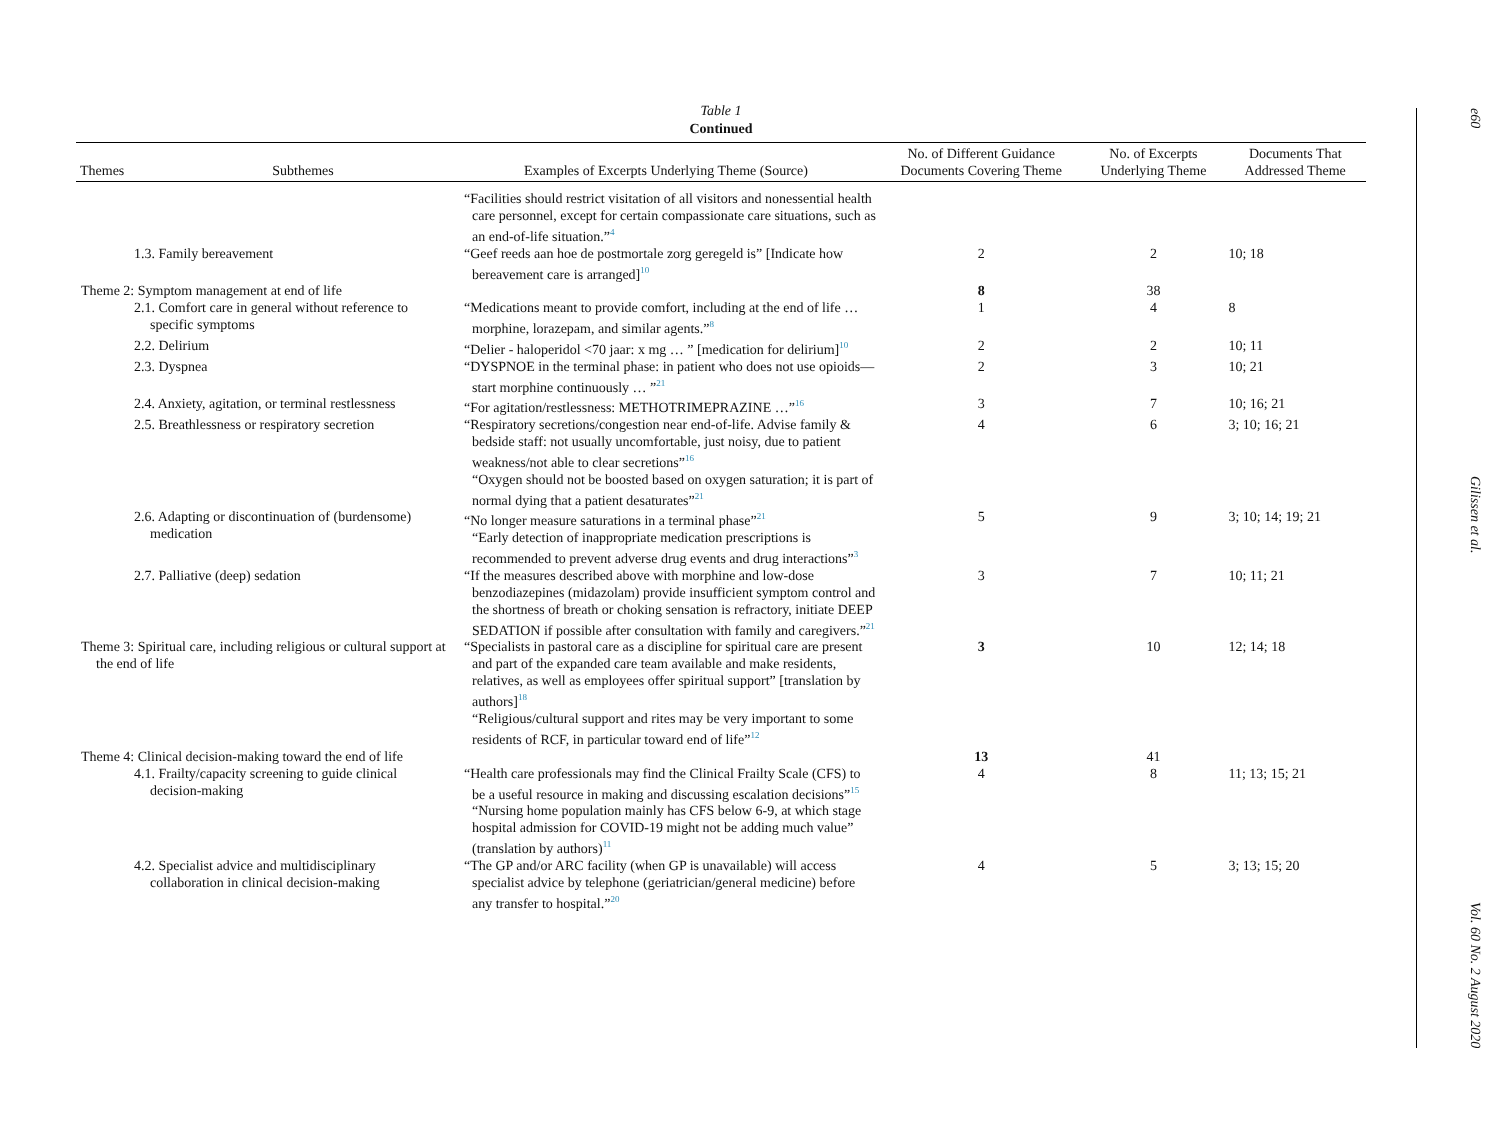Table 1
Continued
| Themes | Subthemes | Examples of Excerpts Underlying Theme (Source) | No. of Different Guidance Documents Covering Theme | No. of Excerpts Underlying Theme | Documents That Addressed Theme |
| --- | --- | --- | --- | --- | --- |
| | | “Facilities should restrict visitation of all visitors and nonessential health care personnel, except for certain compassionate care situations, such as an end-of-life situation.”<sup>4</sup> | | | |
| 1.3. Family bereavement | | “Geef reeds aan hoe de postmortale zorg geregeld is” [Indicate how bereavement care is arranged]<sup>10</sup> | 2 | 2 | 10; 18 |
| Theme 2: Symptom management at end of life | | | 8 | 38 | |
| 2.1. Comfort care in general without reference to specific symptoms | | “Medications meant to provide comfort, including at the end of life … morphine, lorazepam, and similar agents.”<sup>8</sup> | 1 | 4 | 8 |
| 2.2. Delirium | | “Delier - haloperidol <70 jaar: x mg … ” [medication for delirium]<sup>10</sup> | 2 | 2 | 10; 11 |
| 2.3. Dyspnea | | “DYSPNOE in the terminal phase: in patient who does not use opioids—start morphine continuously … ”<sup>21</sup> | 2 | 3 | 10; 21 |
| 2.4. Anxiety, agitation, or terminal restlessness | | “For agitation/restlessness: METHOTRIMEPRAZINE …”<sup>16</sup> | 3 | 7 | 10; 16; 21 |
| 2.5. Breathlessness or respiratory secretion | | “Respiratory secretions/congestion near end-of-life. Advise family & bedside staff: not usually uncomfortable, just noisy, due to patient weakness/not able to clear secretions”<sup>16</sup> “Oxygen should not be boosted based on oxygen saturation; it is part of normal dying that a patient desaturates”<sup>21</sup> | 4 | 6 | 3; 10; 16; 21 |
| 2.6. Adapting or discontinuation of (burdensome) medication | | “No longer measure saturations in a terminal phase”<sup>21</sup> “Early detection of inappropriate medication prescriptions is recommended to prevent adverse drug events and drug interactions”<sup>3</sup> | 5 | 9 | 3; 10; 14; 19; 21 |
| 2.7. Palliative (deep) sedation | | “If the measures described above with morphine and low-dose benzodiazepines (midazolam) provide insufficient symptom control and the shortness of breath or choking sensation is refractory, initiate DEEP SEDATION if possible after consultation with family and caregivers.”<sup>21</sup> | 3 | 7 | 10; 11; 21 |
| Theme 3: Spiritual care, including religious or cultural support at the end of life | | “Specialists in pastoral care as a discipline for spiritual care are present and part of the expanded care team available and make residents, relatives, as well as employees offer spiritual support” [translation by authors]<sup>18</sup> “Religious/cultural support and rites may be very important to some residents of RCF, in particular toward end of life”<sup>12</sup> | 3 | 10 | 12; 14; 18 |
| Theme 4: Clinical decision-making toward the end of life | | | 13 | 41 | |
| 4.1. Frailty/capacity screening to guide clinical decision-making | | “Health care professionals may find the Clinical Frailty Scale (CFS) to be a useful resource in making and discussing escalation decisions”<sup>15</sup> “Nursing home population mainly has CFS below 6-9, at which stage hospital admission for COVID-19 might not be adding much value” (translation by authors)<sup>11</sup> | 4 | 8 | 11; 13; 15; 21 |
| 4.2. Specialist advice and multidisciplinary collaboration in clinical decision-making | | “The GP and/or ARC facility (when GP is unavailable) will access specialist advice by telephone (geriatrician/general medicine) before any transfer to hospital.”<sup>20</sup> | 4 | 5 | 3; 13; 15; 20 |
e60 Gilissen et al. Vol. 60 No. 2 August 2020